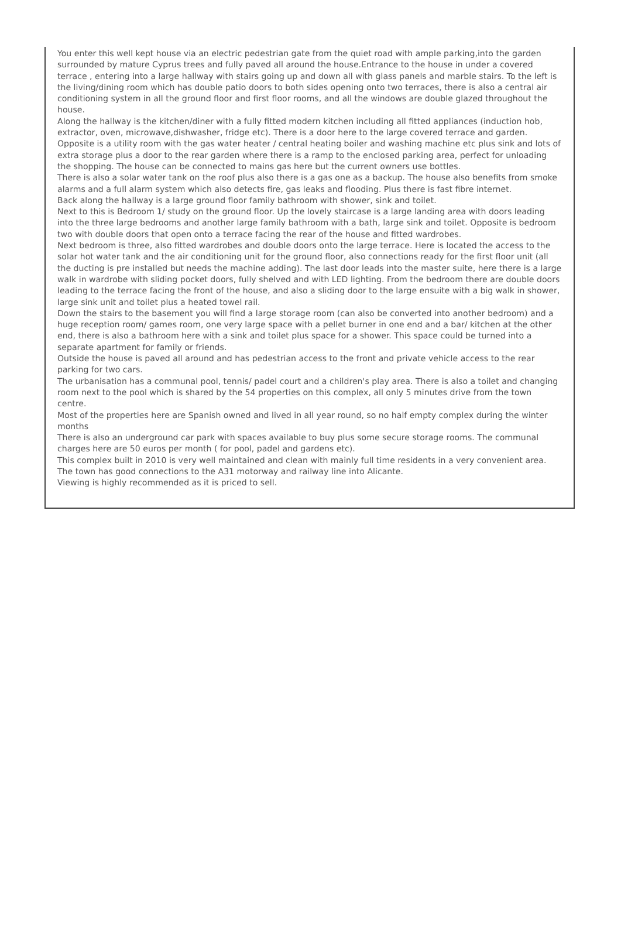You enter this well kept house via an electric pedestrian gate from the quiet road with ample parking,into the garden surrounded by mature Cyprus trees and fully paved all around the house.Entrance to the house in under a covered terrace , entering into a large hallway with stairs going up and down all with glass panels and marble stairs. To the left is the living/dining room which has double patio doors to both sides opening onto two terraces, there is also a central air conditioning system in all the ground floor and first floor rooms, and all the windows are double glazed throughout the house.
Along the hallway is the kitchen/diner with a fully fitted modern kitchen including all fitted appliances (induction hob, extractor, oven, microwave,dishwasher, fridge etc). There is a door here to the large covered terrace and garden. Opposite is a utility room with the gas water heater / central heating boiler and washing machine etc plus sink and lots of extra storage plus a door to the rear garden where there is a ramp to the enclosed parking area, perfect for unloading the shopping. The house can be connected to mains gas here but the current owners use bottles.
There is also a solar water tank on the roof plus also there is a gas one as a backup. The house also benefits from smoke alarms and a full alarm system which also detects fire, gas leaks and flooding. Plus there is fast fibre internet.
Back along the hallway is a large ground floor family bathroom with shower, sink and toilet.
Next to this is Bedroom 1/ study on the ground floor. Up the lovely staircase is a large landing area with doors leading into the three large bedrooms and another large family bathroom with a bath, large sink and toilet. Opposite is bedroom two with double doors that open onto a terrace facing the rear of the house and fitted wardrobes.
Next bedroom is three, also fitted wardrobes and double doors onto the large terrace. Here is located the access to the solar hot water tank and the air conditioning unit for the ground floor, also connections ready for the first floor unit (all the ducting is pre installed but needs the machine adding). The last door leads into the master suite, here there is a large walk in wardrobe with sliding pocket doors, fully shelved and with LED lighting. From the bedroom there are double doors leading to the terrace facing the front of the house, and also a sliding door to the large ensuite with a big walk in shower, large sink unit and toilet plus a heated towel rail.
Down the stairs to the basement you will find a large storage room (can also be converted into another bedroom) and a huge reception room/ games room, one very large space with a pellet burner in one end and a bar/ kitchen at the other end, there is also a bathroom here with a sink and toilet plus space for a shower. This space could be turned into a separate apartment for family or friends.
Outside the house is paved all around and has pedestrian access to the front and private vehicle access to the rear parking for two cars.
The urbanisation has a communal pool, tennis/ padel court and a children's play area. There is also a toilet and changing room next to the pool which is shared by the 54 properties on this complex, all only 5 minutes drive from the town centre.
Most of the properties here are Spanish owned and lived in all year round, so no half empty complex during the winter months
There is also an underground car park with spaces available to buy plus some secure storage rooms. The communal charges here are 50 euros per month ( for pool, padel and gardens etc).
This complex built in 2010 is very well maintained and clean with mainly full time residents in a very convenient area. The town has good connections to the A31 motorway and railway line into Alicante.
Viewing is highly recommended as it is priced to sell.